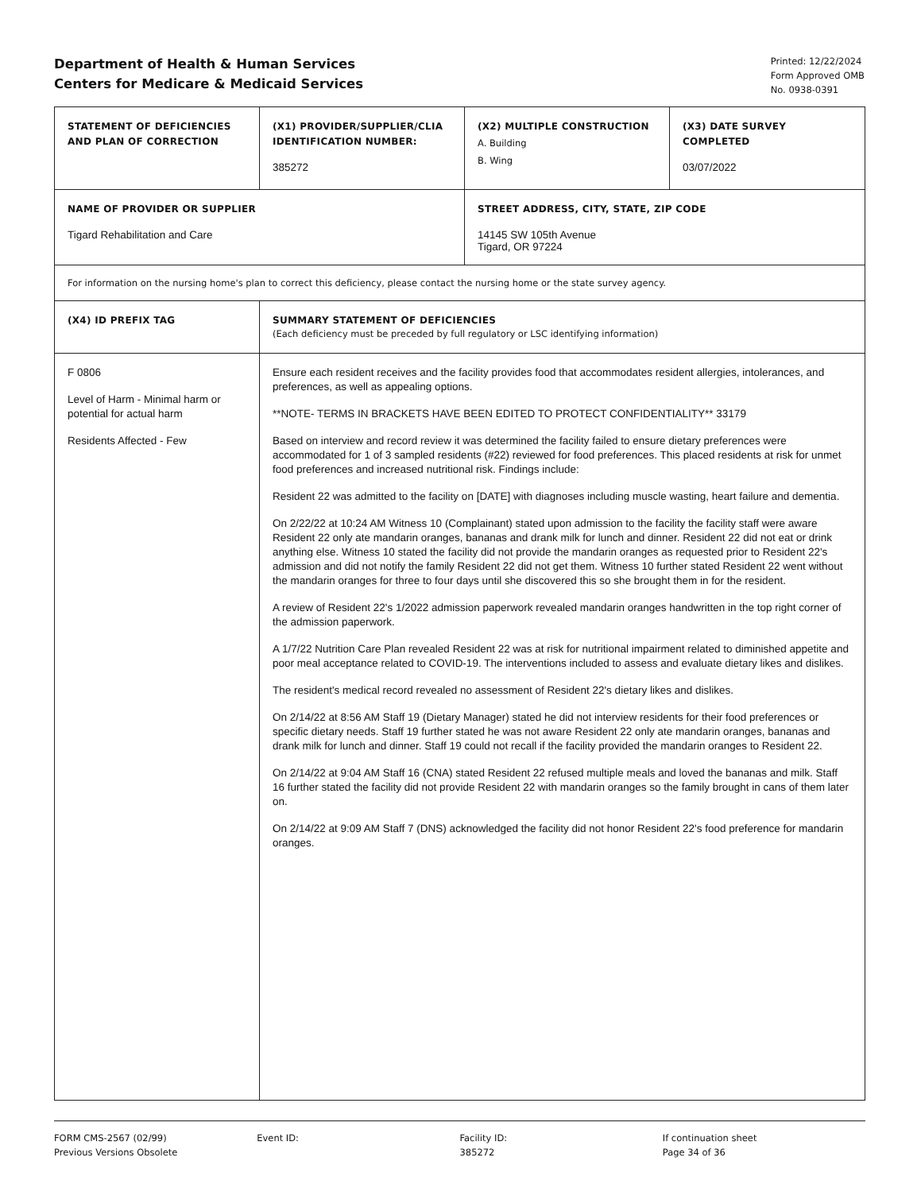Department of Health & Human Services
Centers for Medicare & Medicaid Services
Printed: 12/22/2024
Form Approved OMB
No. 0938-0391
| STATEMENT OF DEFICIENCIES AND PLAN OF CORRECTION | (X1) PROVIDER/SUPPLIER/CLIA IDENTIFICATION NUMBER: 385272 | (X2) MULTIPLE CONSTRUCTION A. Building B. Wing | (X3) DATE SURVEY COMPLETED 03/07/2022 |
| NAME OF PROVIDER OR SUPPLIER Tigard Rehabilitation and Care | | STREET ADDRESS, CITY, STATE, ZIP CODE 14145 SW 105th Avenue Tigard, OR 97224 | |
| For information on the nursing home's plan to correct this deficiency, please contact the nursing home or the state survey agency. | | | |
| (X4) ID PREFIX TAG | SUMMARY STATEMENT OF DEFICIENCIES (Each deficiency must be preceded by full regulatory or LSC identifying information) | | |
| F 0806 Level of Harm - Minimal harm or potential for actual harm Residents Affected - Few | Ensure each resident receives and the facility provides food that accommodates resident allergies, intolerances, and preferences, as well as appealing options. **NOTE- TERMS IN BRACKETS HAVE BEEN EDITED TO PROTECT CONFIDENTIALITY** 33179 Based on interview and record review it was determined the facility failed to ensure dietary preferences were accommodated for 1 of 3 sampled residents (#22) reviewed for food preferences. This placed residents at risk for unmet food preferences and increased nutritional risk. Findings include: Resident 22 was admitted to the facility on [DATE] with diagnoses including muscle wasting, heart failure and dementia. On 2/22/22 at 10:24 AM Witness 10 (Complainant) stated upon admission to the facility the facility staff were aware Resident 22 only ate mandarin oranges, bananas and drank milk for lunch and dinner. Resident 22 did not eat or drink anything else. Witness 10 stated the facility did not provide the mandarin oranges as requested prior to Resident 22's admission and did not notify the family Resident 22 did not get them. Witness 10 further stated Resident 22 went without the mandarin oranges for three to four days until she discovered this so she brought them in for the resident. A review of Resident 22's 1/2022 admission paperwork revealed mandarin oranges handwritten in the top right corner of the admission paperwork. A 1/7/22 Nutrition Care Plan revealed Resident 22 was at risk for nutritional impairment related to diminished appetite and poor meal acceptance related to COVID-19. The interventions included to assess and evaluate dietary likes and dislikes. The resident's medical record revealed no assessment of Resident 22's dietary likes and dislikes. On 2/14/22 at 8:56 AM Staff 19 (Dietary Manager) stated he did not interview residents for their food preferences or specific dietary needs. Staff 19 further stated he was not aware Resident 22 only ate mandarin oranges, bananas and drank milk for lunch and dinner. Staff 19 could not recall if the facility provided the mandarin oranges to Resident 22. On 2/14/22 at 9:04 AM Staff 16 (CNA) stated Resident 22 refused multiple meals and loved the bananas and milk. Staff 16 further stated the facility did not provide Resident 22 with mandarin oranges so the family brought in cans of them later on. On 2/14/22 at 9:09 AM Staff 7 (DNS) acknowledged the facility did not honor Resident 22's food preference for mandarin oranges. | | |
FORM CMS-2567 (02/99)
Previous Versions Obsolete
Event ID: Facility ID:
385272
If continuation sheet
Page 34 of 36